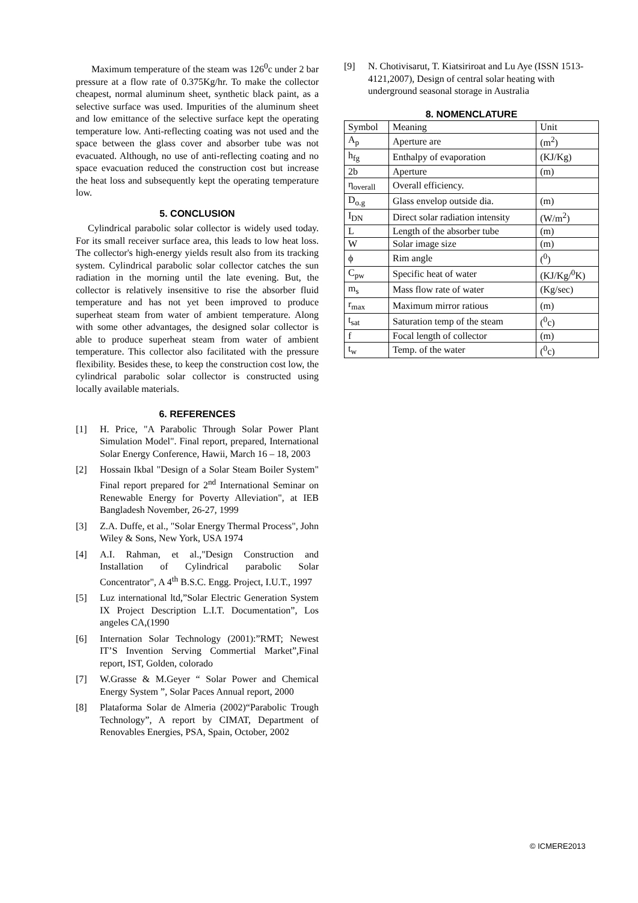Maximum temperature of the steam was 126<sup>0</sup>c under 2 bar pressure at a flow rate of 0.375Kg/hr. To make the collector cheapest, normal aluminum sheet, synthetic black paint, as a selective surface was used. Impurities of the aluminum sheet and low emittance of the selective surface kept the operating temperature low. Anti-reflecting coating was not used and the space between the glass cover and absorber tube was not evacuated. Although, no use of anti-reflecting coating and no space evacuation reduced the construction cost but increase the heat loss and subsequently kept the operating temperature low.
5. CONCLUSION
Cylindrical parabolic solar collector is widely used today. For its small receiver surface area, this leads to low heat loss. The collector's high-energy yields result also from its tracking system. Cylindrical parabolic solar collector catches the sun radiation in the morning until the late evening. But, the collector is relatively insensitive to rise the absorber fluid temperature and has not yet been improved to produce superheat steam from water of ambient temperature. Along with some other advantages, the designed solar collector is able to produce superheat steam from water of ambient temperature. This collector also facilitated with the pressure flexibility. Besides these, to keep the construction cost low, the cylindrical parabolic solar collector is constructed using locally available materials.
6. REFERENCES
[1] H. Price, "A Parabolic Through Solar Power Plant Simulation Model". Final report, prepared, International Solar Energy Conference, Hawii, March 16 – 18, 2003
[2] Hossain Ikbal "Design of a Solar Steam Boiler System" Final report prepared for 2<sup>nd</sup> International Seminar on Renewable Energy for Poverty Alleviation", at IEB Bangladesh November, 26-27, 1999
[3] Z.A. Duffe, et al., "Solar Energy Thermal Process", John Wiley & Sons, New York, USA 1974
[4] A.I. Rahman, et al.,"Design Construction and Installation of Cylindrical parabolic Solar Concentrator", A 4<sup>th</sup> B.S.C. Engg. Project, I.U.T., 1997
[5] Luz international ltd,”Solar Electric Generation System IX Project Description L.I.T. Documentation”, Los angeles CA,(1990
[6] Internation Solar Technology (2001):”RMT; Newest IT’S Invention Serving Commertial Market”,Final report, IST, Golden, colorado
[7] W.Grasse & M.Geyer “ Solar Power and Chemical Energy System ”, Solar Paces Annual report, 2000
[8] Plataforma Solar de Almeria (2002)“Parabolic Trough Technology”, A report by CIMAT, Department of Renovables Energies, PSA, Spain, October, 2002
[9] N. Chotivisarut, T. Kiatsiriroat and Lu Aye (ISSN 1513-4121,2007), Design of central solar heating with underground seasonal storage in Australia
8. NOMENCLATURE
| Symbol | Meaning | Unit |
| A<sub>p</sub> | Aperture are | (m<sup>2</sup>) |
| h<sub>fg</sub> | Enthalpy of evaporation | (KJ/Kg) |
| 2b | Aperture | (m) |
| η<sub>overall</sub> | Overall efficiency. | |
| D<sub>o.g</sub> | Glass envelop outside dia. | (m) |
| I<sub>DN</sub> | Direct solar radiation intensity | (W/m<sup>2</sup>) |
| L | Length of the absorber tube | (m) |
| W | Solar image size | (m) |
| ϕ | Rim angle | (<sup>0</sup>) |
| C<sub>pw</sub> | Specific heat of water | (KJ/Kg/<sup>0</sup>K) |
| m<sub>s</sub> | Mass flow rate of water | (Kg/sec) |
| r<sub>max</sub> | Maximum mirror ratious | (m) |
| t<sub>sat</sub> | Saturation temp of the steam | (<sup>0</sup>c) |
| f | Focal length of collector | (m) |
| t<sub>w</sub> | Temp. of the water | (<sup>0</sup>c) |
© ICMERE2013